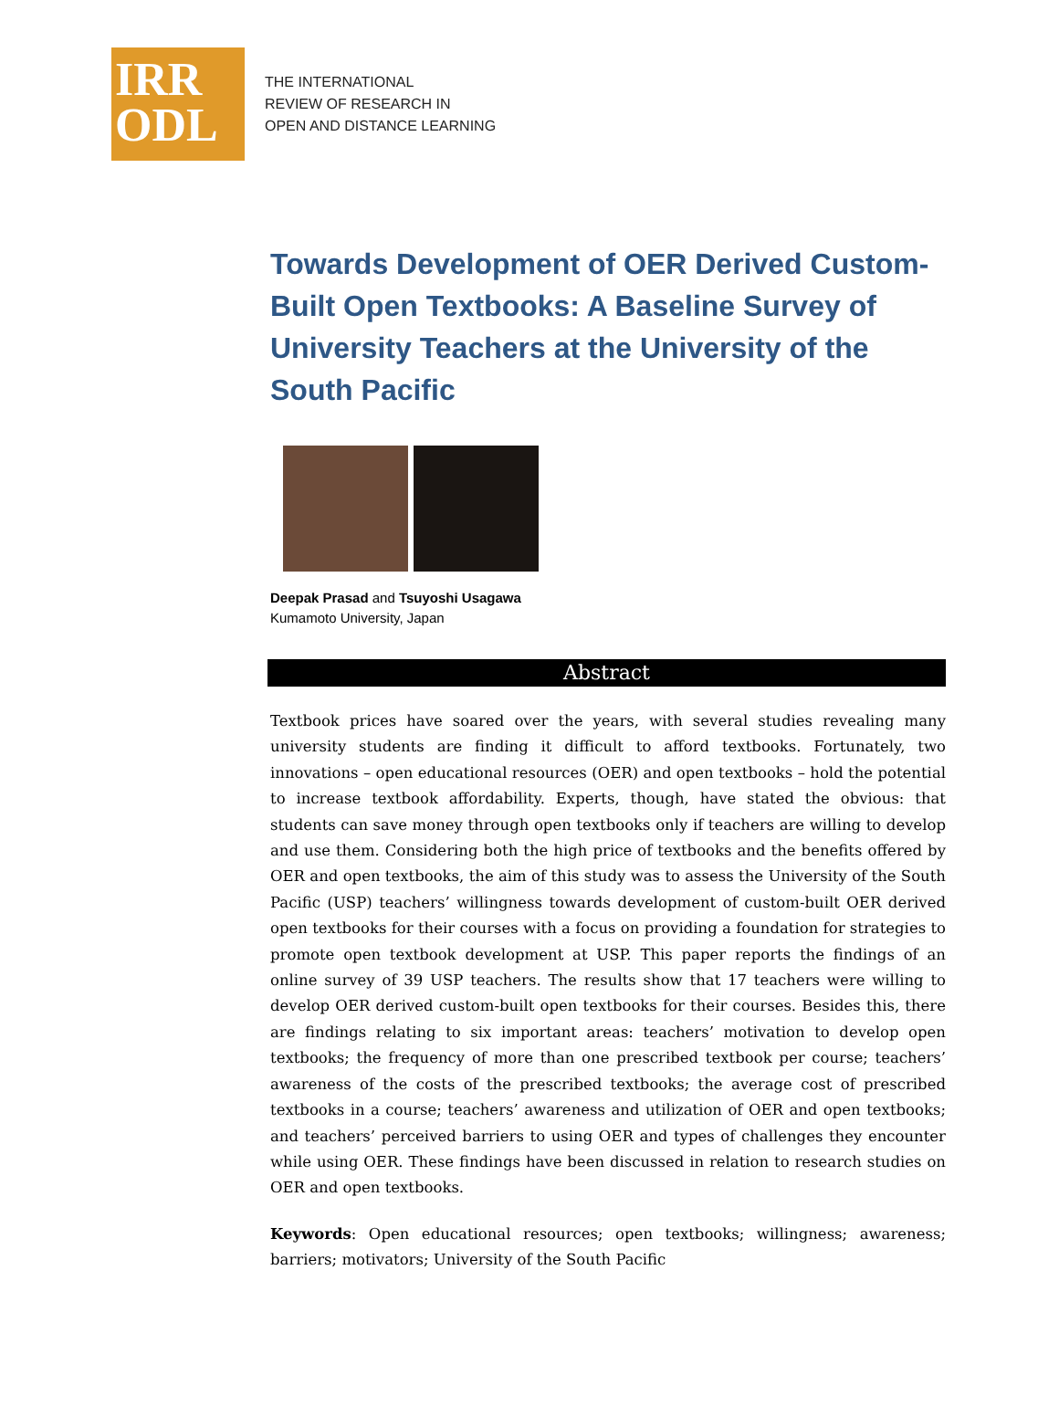IRR
ODL
THE INTERNATIONAL
REVIEW OF RESEARCH IN
OPEN AND DISTANCE LEARNING
Towards Development of OER Derived Custom-Built Open Textbooks: A Baseline Survey of University Teachers at the University of the South Pacific
Deepak Prasad and Tsuyoshi Usagawa
Kumamoto University, Japan
Abstract
Textbook prices have soared over the years, with several studies revealing many university students are finding it difficult to afford textbooks. Fortunately, two innovations – open educational resources (OER) and open textbooks – hold the potential to increase textbook affordability. Experts, though, have stated the obvious: that students can save money through open textbooks only if teachers are willing to develop and use them. Considering both the high price of textbooks and the benefits offered by OER and open textbooks, the aim of this study was to assess the University of the South Pacific (USP) teachers’ willingness towards development of custom-built OER derived open textbooks for their courses with a focus on providing a foundation for strategies to promote open textbook development at USP. This paper reports the findings of an online survey of 39 USP teachers. The results show that 17 teachers were willing to develop OER derived custom-built open textbooks for their courses. Besides this, there are findings relating to six important areas: teachers’ motivation to develop open textbooks; the frequency of more than one prescribed textbook per course; teachers’ awareness of the costs of the prescribed textbooks; the average cost of prescribed textbooks in a course; teachers’ awareness and utilization of OER and open textbooks; and teachers’ perceived barriers to using OER and types of challenges they encounter while using OER. These findings have been discussed in relation to research studies on OER and open textbooks.
Keywords: Open educational resources; open textbooks; willingness; awareness; barriers; motivators; University of the South Pacific